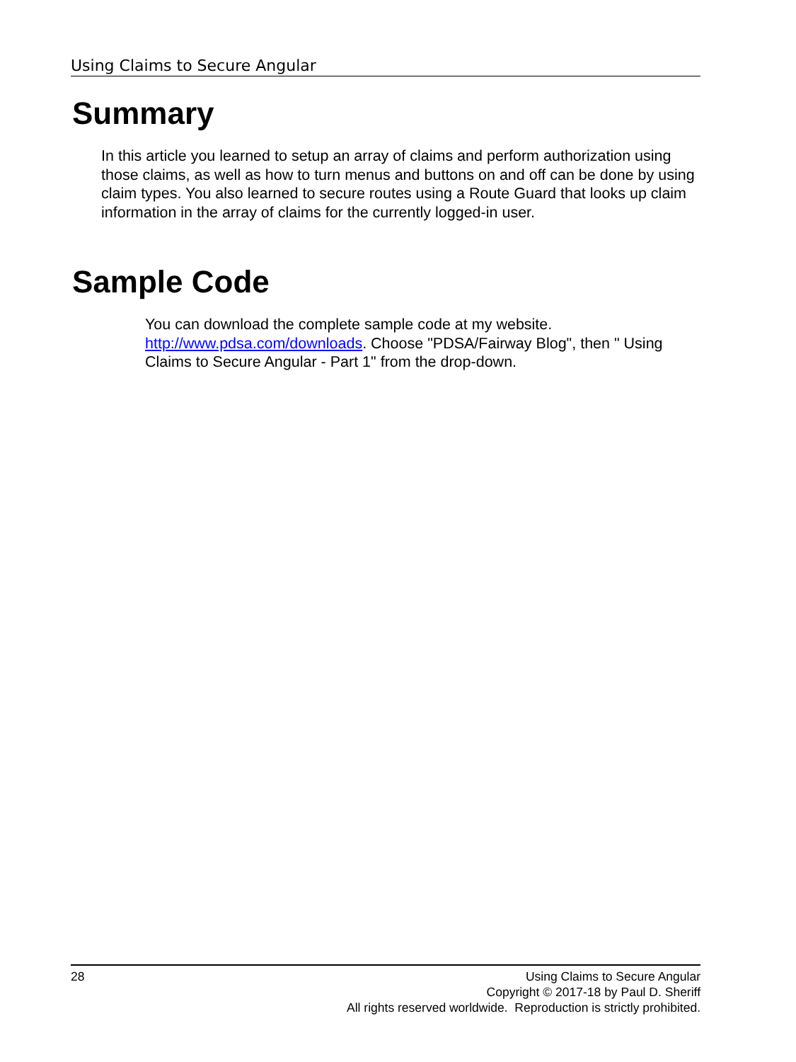Using Claims to Secure Angular
Summary
In this article you learned to setup an array of claims and perform authorization using those claims, as well as how to turn menus and buttons on and off can be done by using claim types. You also learned to secure routes using a Route Guard that looks up claim information in the array of claims for the currently logged-in user.
Sample Code
You can download the complete sample code at my website.
http://www.pdsa.com/downloads. Choose "PDSA/Fairway Blog", then " Using Claims to Secure Angular - Part 1" from the drop-down.
28
Using Claims to Secure Angular
Copyright © 2017-18 by Paul D. Sheriff
All rights reserved worldwide. Reproduction is strictly prohibited.